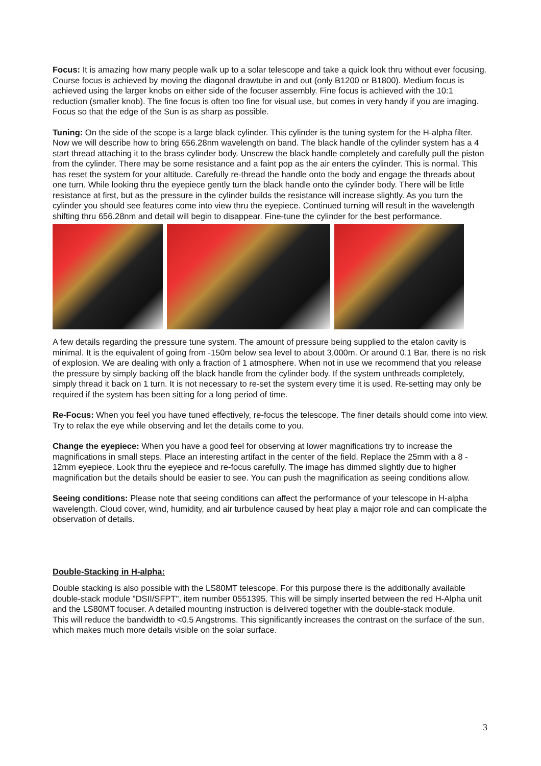Focus: It is amazing how many people walk up to a solar telescope and take a quick look thru without ever focusing. Course focus is achieved by moving the diagonal drawtube in and out (only B1200 or B1800). Medium focus is achieved using the larger knobs on either side of the focuser assembly. Fine focus is achieved with the 10:1 reduction (smaller knob). The fine focus is often too fine for visual use, but comes in very handy if you are imaging. Focus so that the edge of the Sun is as sharp as possible.
Tuning: On the side of the scope is a large black cylinder. This cylinder is the tuning system for the H-alpha filter. Now we will describe how to bring 656.28nm wavelength on band. The black handle of the cylinder system has a 4 start thread attaching it to the brass cylinder body. Unscrew the black handle completely and carefully pull the piston from the cylinder. There may be some resistance and a faint pop as the air enters the cylinder. This is normal. This has reset the system for your altitude. Carefully re-thread the handle onto the body and engage the threads about one turn. While looking thru the eyepiece gently turn the black handle onto the cylinder body. There will be little resistance at first, but as the pressure in the cylinder builds the resistance will increase slightly. As you turn the cylinder you should see features come into view thru the eyepiece. Continued turning will result in the wavelength shifting thru 656.28nm and detail will begin to disappear. Fine-tune the cylinder for the best performance.
A few details regarding the pressure tune system. The amount of pressure being supplied to the etalon cavity is minimal. It is the equivalent of going from -150m below sea level to about 3,000m. Or around 0.1 Bar, there is no risk of explosion. We are dealing with only a fraction of 1 atmosphere. When not in use we recommend that you release the pressure by simply backing off the black handle from the cylinder body. If the system unthreads completely, simply thread it back on 1 turn. It is not necessary to re-set the system every time it is used. Re-setting may only be required if the system has been sitting for a long period of time.
Re-Focus: When you feel you have tuned effectively, re-focus the telescope. The finer details should come into view. Try to relax the eye while observing and let the details come to you.
Change the eyepiece: When you have a good feel for observing at lower magnifications try to increase the magnifications in small steps. Place an interesting artifact in the center of the field. Replace the 25mm with a 8 - 12mm eyepiece. Look thru the eyepiece and re-focus carefully. The image has dimmed slightly due to higher magnification but the details should be easier to see. You can push the magnification as seeing conditions allow.
Seeing conditions: Please note that seeing conditions can affect the performance of your telescope in H-alpha wavelength. Cloud cover, wind, humidity, and air turbulence caused by heat play a major role and can complicate the observation of details.
Double-Stacking in H-alpha:
Double stacking is also possible with the LS80MT telescope. For this purpose there is the additionally available double-stack module "DSII/SFPT", item number 0551395. This will be simply inserted between the red H-Alpha unit and the LS80MT focuser. A detailed mounting instruction is delivered together with the double-stack module.
This will reduce the bandwidth to <0.5 Angstroms. This significantly increases the contrast on the surface of the sun, which makes much more details visible on the solar surface.
3